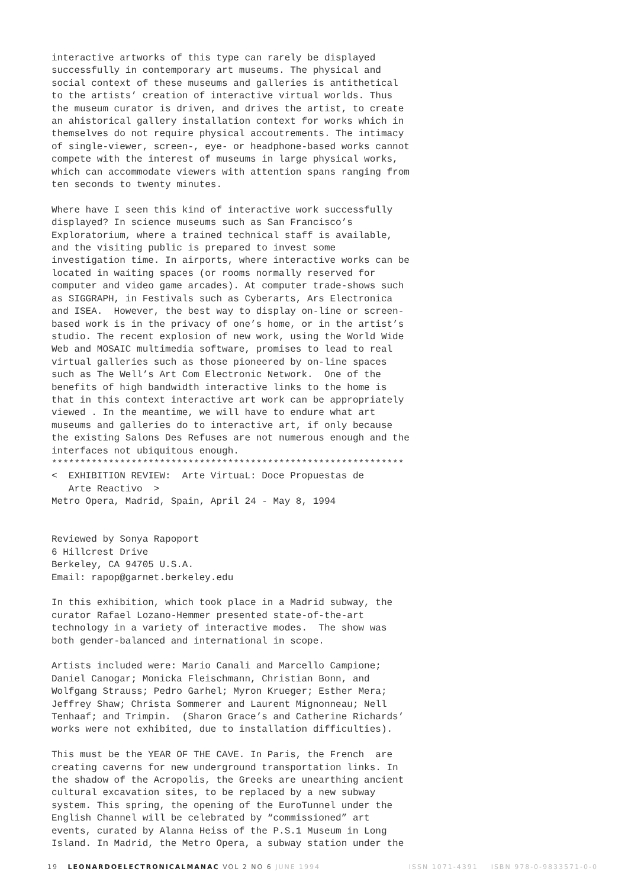interactive artworks of this type can rarely be displayed successfully in contemporary art museums. The physical and social context of these museums and galleries is antithetical to the artists’ creation of interactive virtual worlds. Thus the museum curator is driven, and drives the artist, to create an ahistorical gallery installation context for works which in themselves do not require physical accoutrements. The intimacy of single-viewer, screen-, eye- or headphone-based works cannot compete with the interest of museums in large physical works, which can accommodate viewers with attention spans ranging from ten seconds to twenty minutes.
Where have I seen this kind of interactive work successfully displayed? In science museums such as San Francisco’s Exploratorium, where a trained technical staff is available, and the visiting public is prepared to invest some investigation time. In airports, where interactive works can be located in waiting spaces (or rooms normally reserved for computer and video game arcades). At computer trade-shows such as SIGGRAPH, in Festivals such as Cyberarts, Ars Electronica and ISEA. However, the best way to display on-line or screen- based work is in the privacy of one’s home, or in the artist’s studio. The recent explosion of new work, using the World Wide Web and MOSAIC multimedia software, promises to lead to real virtual galleries such as those pioneered by on-line spaces such as The Well’s Art Com Electronic Network. One of the benefits of high bandwidth interactive links to the home is that in this context interactive art work can be appropriately viewed . In the meantime, we will have to endure what art museums and galleries do to interactive art, if only because the existing Salons Des Refuses are not numerous enough and the interfaces not ubiquitous enough. ************************************************************** < EXHIBITION REVIEW: Arte VirtuaL: Doce Propuestas de Arte Reactivo > Metro Opera, Madrid, Spain, April 24 - May 8, 1994
Reviewed by Sonya Rapoport 6 Hillcrest Drive Berkeley, CA 94705 U.S.A. Email: rapop@garnet.berkeley.edu
In this exhibition, which took place in a Madrid subway, the curator Rafael Lozano-Hemmer presented state-of-the-art technology in a variety of interactive modes. The show was both gender-balanced and international in scope.
Artists included were: Mario Canali and Marcello Campione; Daniel Canogar; Monicka Fleischmann, Christian Bonn, and Wolfgang Strauss; Pedro Garhel; Myron Krueger; Esther Mera; Jeffrey Shaw; Christa Sommerer and Laurent Mignonneau; Nell Tenhaaf; and Trimpin. (Sharon Grace’s and Catherine Richards’ works were not exhibited, due to installation difficulties).
This must be the YEAR OF THE CAVE. In Paris, the French are creating caverns for new underground transportation links. In the shadow of the Acropolis, the Greeks are unearthing ancient cultural excavation sites, to be replaced by a new subway system. This spring, the opening of the EuroTunnel under the English Channel will be celebrated by “commissioned” art events, curated by Alanna Heiss of the P.S.1 Museum in Long Island. In Madrid, the Metro Opera, a subway station under the
19 LEONARDOELECTRONICALMANAC VOL 2 NO 6 JUNE 1994 ISSN 1071-4391 ISBN 978-0-9833571-0-0